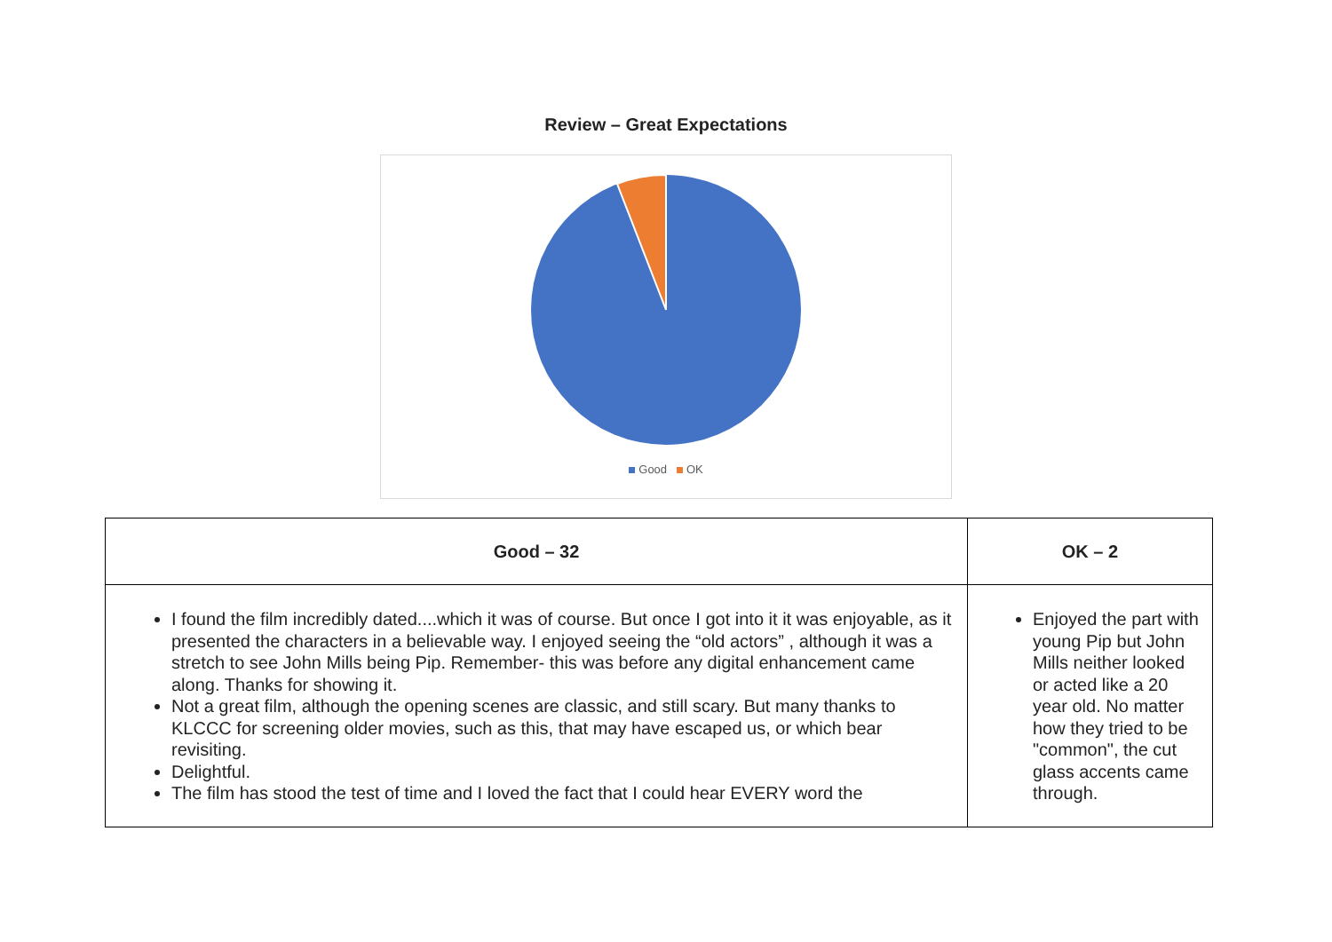Review – Great Expectations
Good OK
| Good – 32 | OK – 2 |
| --- | --- |
| I found the film incredibly dated....which it was of course. But once I got into it it was enjoyable, as it presented the characters in a believable way. I enjoyed seeing the “old actors” , although it was a stretch to see John Mills being Pip. Remember- this was before any digital enhancement came along. Thanks for showing it. Not a great film, although the opening scenes are classic, and still scary. But many thanks to KLCCC for screening older movies, such as this, that may have escaped us, or which bear revisiting. Delightful. The film has stood the test of time and I loved the fact that I could hear EVERY word the | Enjoyed the part with young Pip but John Mills neither looked or acted like a 20 year old. No matter how they tried to be "common", the cut glass accents came through. |